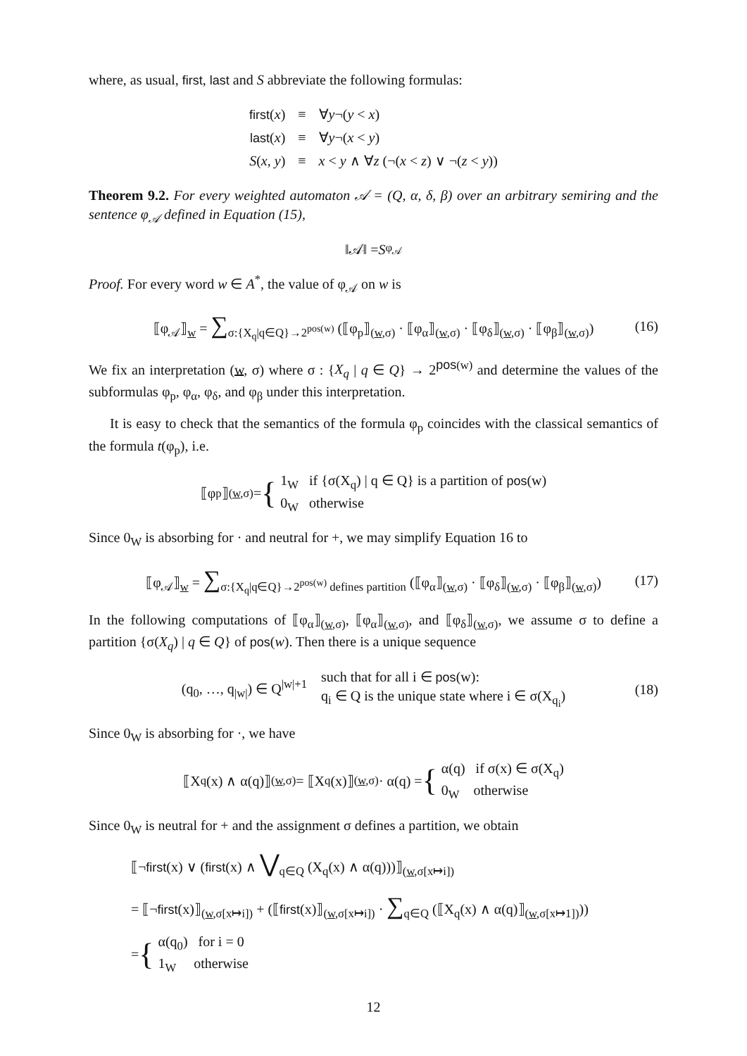where, as usual, first, last and S abbreviate the following formulas:
| first ( x ) | ≡ | ∀ y ¬( y < x ) |
| last ( x ) | ≡ | ∀ y ¬( x < y ) |
| S ( x , y ) | ≡ | x < y ∧ ∀ z (¬( x < z ) ∨ ¬( z < y )) |
Theorem 9.2. For every weighted automaton 𝒜 = (Q, α, δ, β) over an arbitrary semiring and the sentence φ<sub>𝒜</sub> defined in Equation (15),
‖𝒜‖ = S<sub>φ<sub>𝒜</sub></sub>
Proof. For every word w ∈ A<sup>*</sup>, the value of φ<sub>𝒜</sub> on w is
⟦φ<sub>𝒜</sub>⟧<sub>w</sub> = ∑<sub>σ:{X<sub>q</sub>|q∈Q}→2<sup>pos(w)</sup></sub> (⟦φ<sub>p</sub>⟧<sub>(w,σ)</sub> · ⟦φ<sub>α</sub>⟧<sub>(w,σ)</sub> · ⟦φ<sub>δ</sub>⟧<sub>(w,σ)</sub> · ⟦φ<sub>β</sub>⟧<sub>(w,σ)</sub>) (16)
We fix an interpretation (w, σ) where σ : {X<sub>q</sub> | q ∈ Q} → 2<sup>pos(w)</sup> and determine the values of the subformulas φ<sub>p</sub>, φ<sub>α</sub>, φ<sub>δ</sub>, and φ<sub>β</sub> under this interpretation.
It is easy to check that the semantics of the formula φ<sub>p</sub> coincides with the classical semantics of the formula t(φ<sub>p</sub>), i.e.
⟦φ<sub>p</sub>⟧<sub>(w,σ)</sub> = {
1<sub>W</sub> if {σ(X<sub>q</sub>) | q ∈ Q} is a partition of pos(w)
0<sub>W</sub> otherwise
Since 0<sub>W</sub> is absorbing for · and neutral for +, we may simplify Equation 16 to
⟦φ<sub>𝒜</sub>⟧<sub>w</sub> = ∑<sub>σ:{X<sub>q</sub>|q∈Q}→2<sup>pos(w)</sup> defines partition</sub> (⟦φ<sub>α</sub>⟧<sub>(w,σ)</sub> · ⟦φ<sub>δ</sub>⟧<sub>(w,σ)</sub> · ⟦φ<sub>β</sub>⟧<sub>(w,σ)</sub>) (17)
In the following computations of ⟦φ<sub>α</sub>⟧<sub>(w,σ)</sub>, ⟦φ<sub>α</sub>⟧<sub>(w,σ)</sub>, and ⟦φ<sub>δ</sub>⟧<sub>(w,σ)</sub>, we assume σ to define a partition {σ(X<sub>q</sub>) | q ∈ Q} of pos(w). Then there is a unique sequence
(q<sub>0</sub>, …, q<sub>|w|</sub>) ∈ Q<sup>|w|+1</sup> such that for all i ∈ pos(w):
q<sub>i</sub> ∈ Q is the unique state where i ∈ σ(X<sub>q<sub>i</sub></sub>) (18)
Since 0<sub>W</sub> is absorbing for ·, we have
⟦X<sub>q</sub>(x) ∧ α(q)⟧<sub>(w,σ)</sub> = ⟦X<sub>q</sub>(x)⟧<sub>(w,σ)</sub> · α(q) = {
α(q) if σ(x) ∈ σ(X<sub>q</sub>)
0<sub>W</sub> otherwise
Since 0<sub>W</sub> is neutral for + and the assignment σ defines a partition, we obtain
⟦¬first(x) ∨ (first(x) ∧ ⋁<sub>q∈Q</sub> (X<sub>q</sub>(x) ∧ α(q)))⟧<sub>(w,σ[x↦i])</sub>
= ⟦¬first(x)⟧<sub>(w,σ[x↦i])</sub> + (⟦first(x)⟧<sub>(w,σ[x↦i])</sub> · ∑<sub>q∈Q</sub> (⟦X<sub>q</sub>(x) ∧ α(q)⟧<sub>(w,σ[x↦1])</sub>))
= {
α(q<sub>0</sub>) for i = 0
1<sub>W</sub> otherwise
12